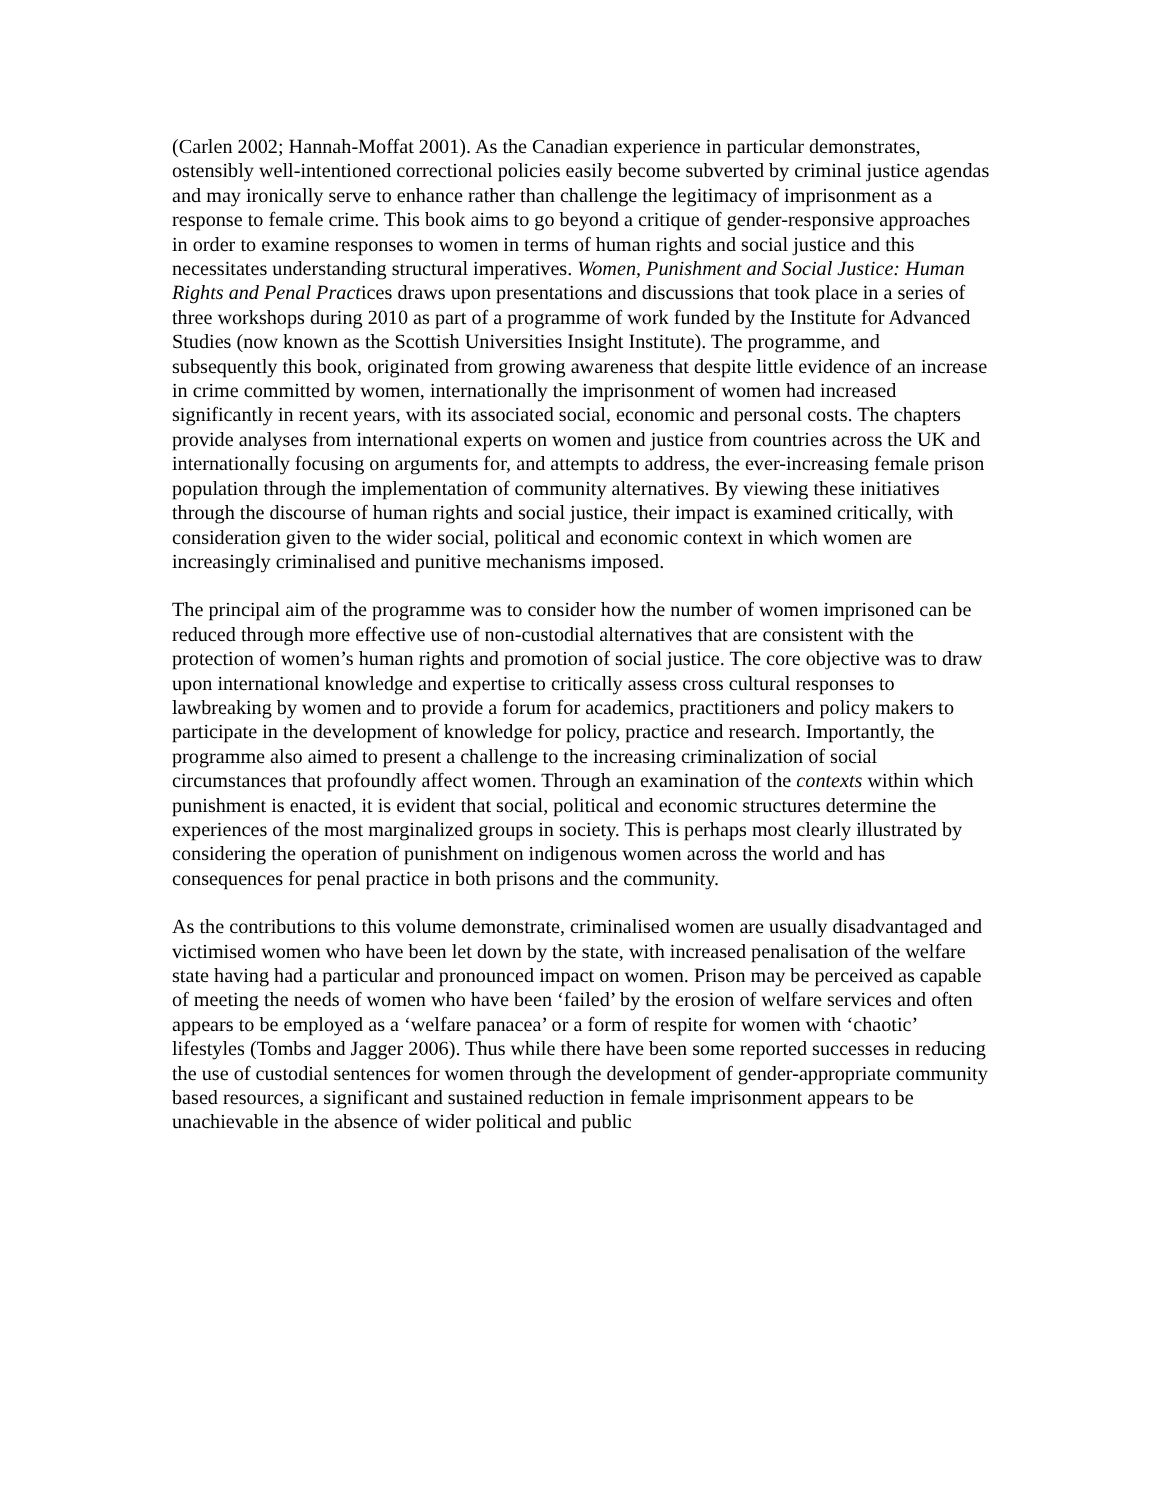(Carlen 2002; Hannah-Moffat 2001). As the Canadian experience in particular demonstrates, ostensibly well-intentioned correctional policies easily become subverted by criminal justice agendas and may ironically serve to enhance rather than challenge the legitimacy of imprisonment as a response to female crime. This book aims to go beyond a critique of gender-responsive approaches in order to examine responses to women in terms of human rights and social justice and this necessitates understanding structural imperatives. Women, Punishment and Social Justice: Human Rights and Penal Practices draws upon presentations and discussions that took place in a series of three workshops during 2010 as part of a programme of work funded by the Institute for Advanced Studies (now known as the Scottish Universities Insight Institute). The programme, and subsequently this book, originated from growing awareness that despite little evidence of an increase in crime committed by women, internationally the imprisonment of women had increased significantly in recent years, with its associated social, economic and personal costs. The chapters provide analyses from international experts on women and justice from countries across the UK and internationally focusing on arguments for, and attempts to address, the ever-increasing female prison population through the implementation of community alternatives. By viewing these initiatives through the discourse of human rights and social justice, their impact is examined critically, with consideration given to the wider social, political and economic context in which women are increasingly criminalised and punitive mechanisms imposed.
The principal aim of the programme was to consider how the number of women imprisoned can be reduced through more effective use of non-custodial alternatives that are consistent with the protection of women’s human rights and promotion of social justice. The core objective was to draw upon international knowledge and expertise to critically assess cross cultural responses to lawbreaking by women and to provide a forum for academics, practitioners and policy makers to participate in the development of knowledge for policy, practice and research. Importantly, the programme also aimed to present a challenge to the increasing criminalization of social circumstances that profoundly affect women. Through an examination of the contexts within which punishment is enacted, it is evident that social, political and economic structures determine the experiences of the most marginalized groups in society. This is perhaps most clearly illustrated by considering the operation of punishment on indigenous women across the world and has consequences for penal practice in both prisons and the community.
As the contributions to this volume demonstrate, criminalised women are usually disadvantaged and victimised women who have been let down by the state, with increased penalisation of the welfare state having had a particular and pronounced impact on women. Prison may be perceived as capable of meeting the needs of women who have been ‘failed’ by the erosion of welfare services and often appears to be employed as a ‘welfare panacea’ or a form of respite for women with ‘chaotic’ lifestyles (Tombs and Jagger 2006). Thus while there have been some reported successes in reducing the use of custodial sentences for women through the development of gender-appropriate community based resources, a significant and sustained reduction in female imprisonment appears to be unachievable in the absence of wider political and public